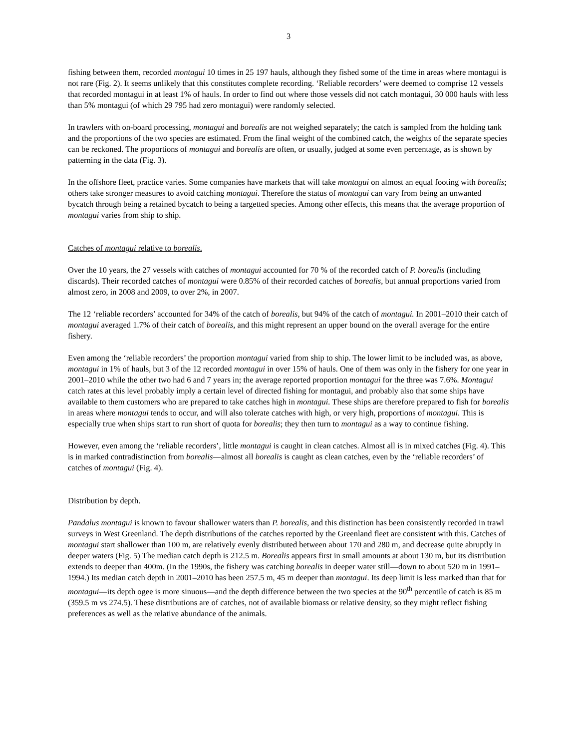3
fishing between them, recorded montagui 10 times in 25 197 hauls, although they fished some of the time in areas where montagui is not rare (Fig. 2). It seems unlikely that this constitutes complete recording. ‘Reliable recorders’ were deemed to comprise 12 vessels that recorded montagui in at least 1% of hauls. In order to find out where those vessels did not catch montagui, 30 000 hauls with less than 5% montagui (of which 29 795 had zero montagui) were randomly selected.
In trawlers with on-board processing, montagui and borealis are not weighed separately; the catch is sampled from the holding tank and the proportions of the two species are estimated. From the final weight of the combined catch, the weights of the separate species can be reckoned. The proportions of montagui and borealis are often, or usually, judged at some even percentage, as is shown by patterning in the data (Fig. 3).
In the offshore fleet, practice varies. Some companies have markets that will take montagui on almost an equal footing with borealis; others take stronger measures to avoid catching montagui. Therefore the status of montagui can vary from being an unwanted bycatch through being a retained bycatch to being a targetted species. Among other effects, this means that the average proportion of montagui varies from ship to ship.
Catches of montagui relative to borealis.
Over the 10 years, the 27 vessels with catches of montagui accounted for 70 % of the recorded catch of P. borealis (including discards). Their recorded catches of montagui were 0.85% of their recorded catches of borealis, but annual proportions varied from almost zero, in 2008 and 2009, to over 2%, in 2007.
The 12 ‘reliable recorders’ accounted for 34% of the catch of borealis, but 94% of the catch of montagui. In 2001–2010 their catch of montagui averaged 1.7% of their catch of borealis, and this might represent an upper bound on the overall average for the entire fishery.
Even among the ‘reliable recorders’ the proportion montagui varied from ship to ship. The lower limit to be included was, as above, montagui in 1% of hauls, but 3 of the 12 recorded montagui in over 15% of hauls. One of them was only in the fishery for one year in 2001–2010 while the other two had 6 and 7 years in; the average reported proportion montagui for the three was 7.6%. Montagui catch rates at this level probably imply a certain level of directed fishing for montagui, and probably also that some ships have available to them customers who are prepared to take catches high in montagui. These ships are therefore prepared to fish for borealis in areas where montagui tends to occur, and will also tolerate catches with high, or very high, proportions of montagui. This is especially true when ships start to run short of quota for borealis; they then turn to montagui as a way to continue fishing.
However, even among the ‘reliable recorders’, little montagui is caught in clean catches. Almost all is in mixed catches (Fig. 4). This is in marked contradistinction from borealis—almost all borealis is caught as clean catches, even by the ‘reliable recorders’ of catches of montagui (Fig. 4).
Distribution by depth.
Pandalus montagui is known to favour shallower waters than P. borealis, and this distinction has been consistently recorded in trawl surveys in West Greenland. The depth distributions of the catches reported by the Greenland fleet are consistent with this. Catches of montagui start shallower than 100 m, are relatively evenly distributed between about 170 and 280 m, and decrease quite abruptly in deeper waters (Fig. 5) The median catch depth is 212.5 m. Borealis appears first in small amounts at about 130 m, but its distribution extends to deeper than 400m. (In the 1990s, the fishery was catching borealis in deeper water still—down to about 520 m in 1991–1994.) Its median catch depth in 2001–2010 has been 257.5 m, 45 m deeper than montagui. Its deep limit is less marked than that for montagui—its depth ogee is more sinuous—and the depth difference between the two species at the 90<sup>th</sup> percentile of catch is 85 m (359.5 m vs 274.5). These distributions are of catches, not of available biomass or relative density, so they might reflect fishing preferences as well as the relative abundance of the animals.